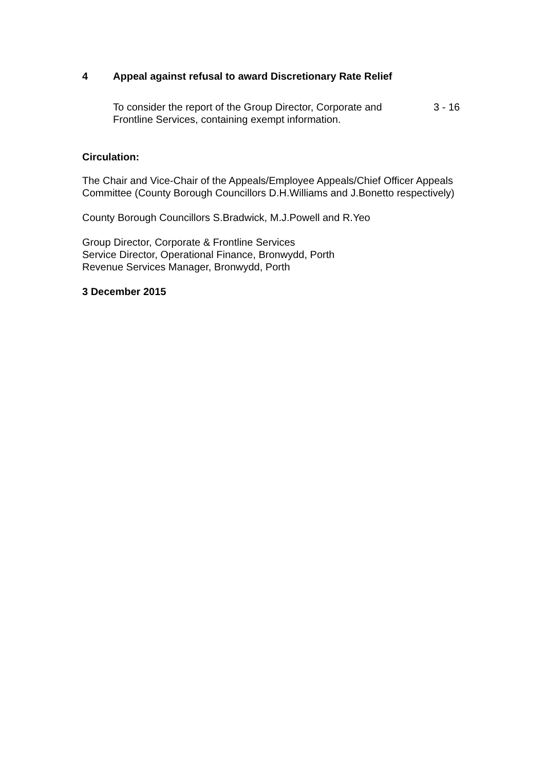4 Appeal against refusal to award Discretionary Rate Relief
To consider the report of the Group Director, Corporate and Frontline Services, containing exempt information.
3 - 16
Circulation:
The Chair and Vice-Chair of the Appeals/Employee Appeals/Chief Officer Appeals Committee (County Borough Councillors D.H.Williams and J.Bonetto respectively)
County Borough Councillors S.Bradwick, M.J.Powell and R.Yeo
Group Director, Corporate & Frontline Services
Service Director, Operational Finance, Bronwydd, Porth
Revenue Services Manager, Bronwydd, Porth
3 December 2015